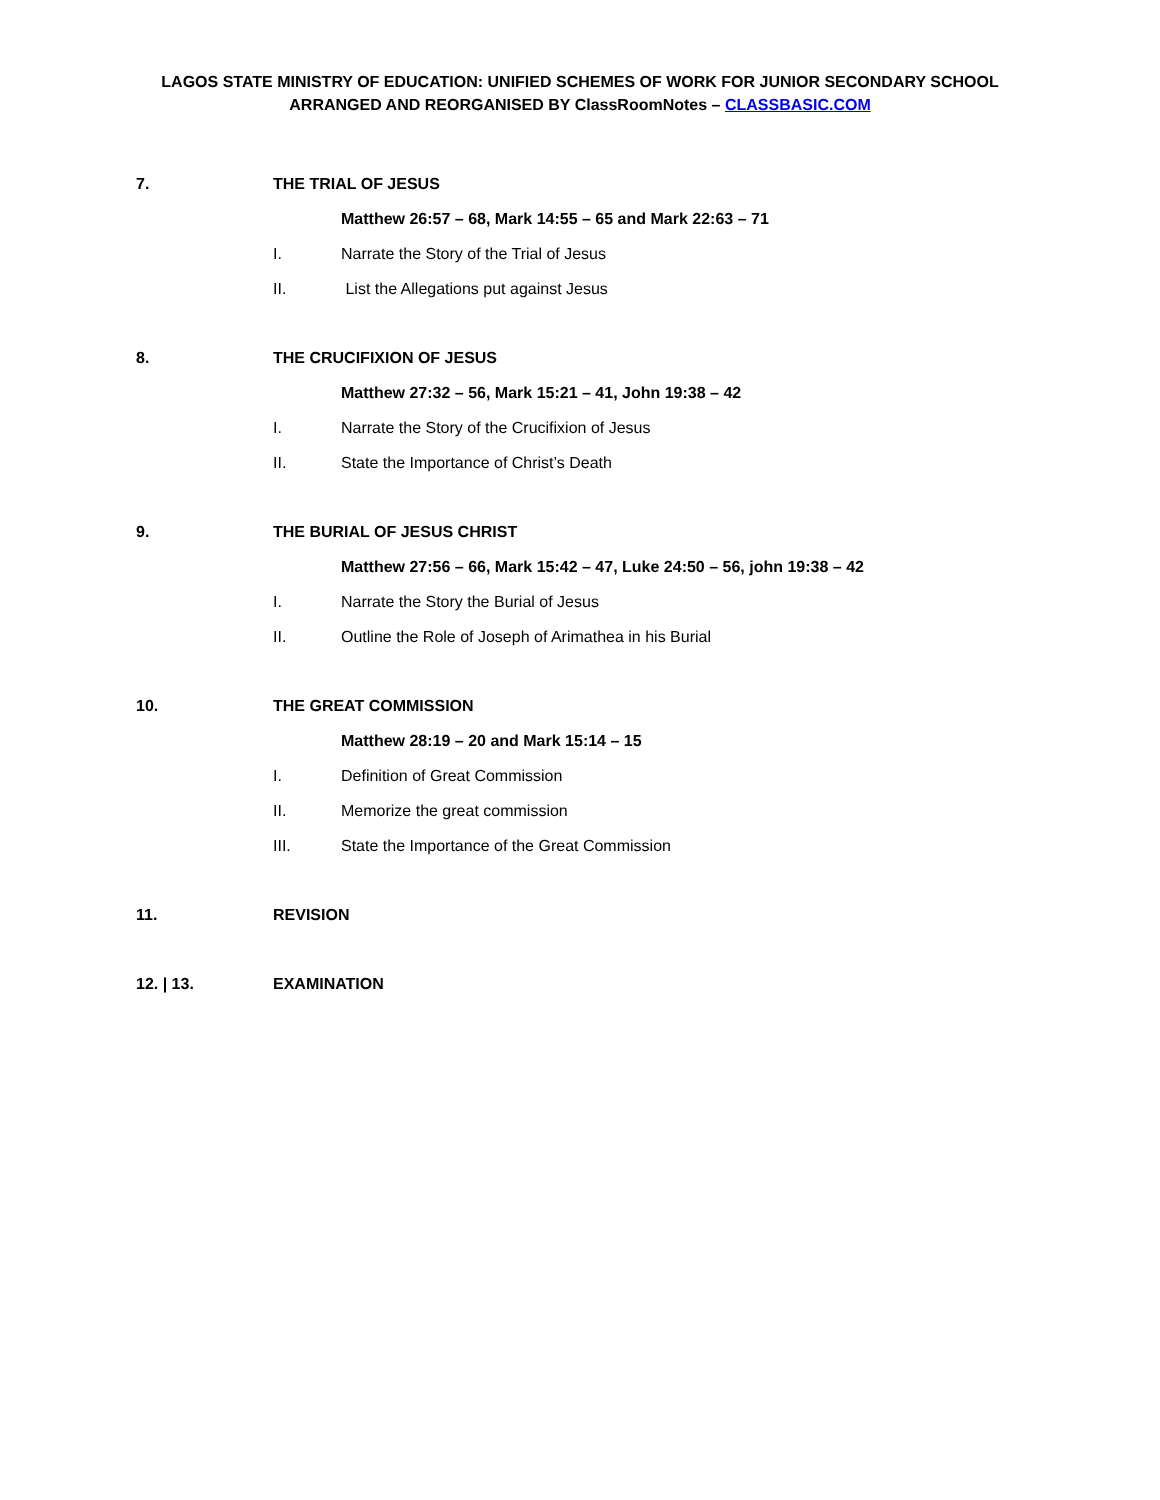LAGOS STATE MINISTRY OF EDUCATION: UNIFIED SCHEMES OF WORK FOR JUNIOR SECONDARY SCHOOL
ARRANGED AND REORGANISED BY ClassRoomNotes – CLASSBASIC.COM
7. THE TRIAL OF JESUS
Matthew 26:57 – 68, Mark 14:55 – 65 and Mark 22:63 – 71
I. Narrate the Story of the Trial of Jesus
II. List the Allegations put against Jesus
8. THE CRUCIFIXION OF JESUS
Matthew 27:32 – 56, Mark 15:21 – 41, John 19:38 – 42
I. Narrate the Story of the Crucifixion of Jesus
II. State the Importance of Christ’s Death
9. THE BURIAL OF JESUS CHRIST
Matthew 27:56 – 66, Mark 15:42 – 47, Luke 24:50 – 56, john 19:38 – 42
I. Narrate the Story the Burial of Jesus
II. Outline the Role of Joseph of Arimathea in his Burial
10. THE GREAT COMMISSION
Matthew 28:19 – 20 and Mark 15:14 – 15
I. Definition of Great Commission
II. Memorize the great commission
III. State the Importance of the Great Commission
11. REVISION
12. | 13. EXAMINATION